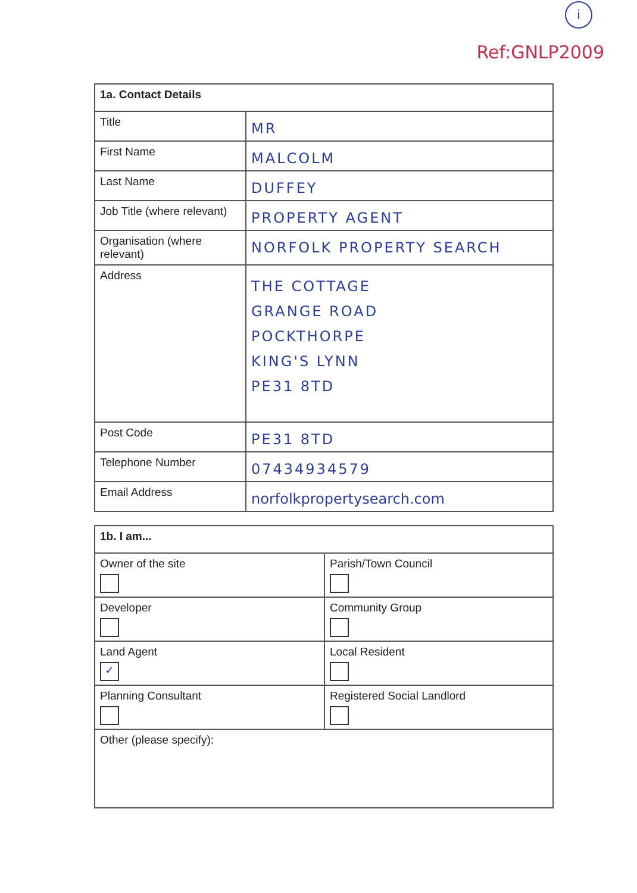i
Ref:GNLP2009
| 1a. Contact Details | |
| --- | --- |
| Title | MR |
| First Name | MALCOLM |
| Last Name | DUFFEY |
| Job Title (where relevant) | PROPERTY AGENT |
| Organisation (where relevant) | NORFOLK PROPERTY SEARCH |
| Address | THE COTTAGE GRANGE ROAD POCKTHORPE KING'S LYNN PE31 8TD |
| Post Code | PE31 8TD |
| Telephone Number | 07434934579 |
| Email Address | norfolkpropertysearch.com |
| 1b. I am... | |
| --- | --- |
| Owner of the site | Parish/Town Council |
| Developer | Community Group |
| Land Agent ✓ | Local Resident |
| Planning Consultant | Registered Social Landlord |
| Other (please specify): | |